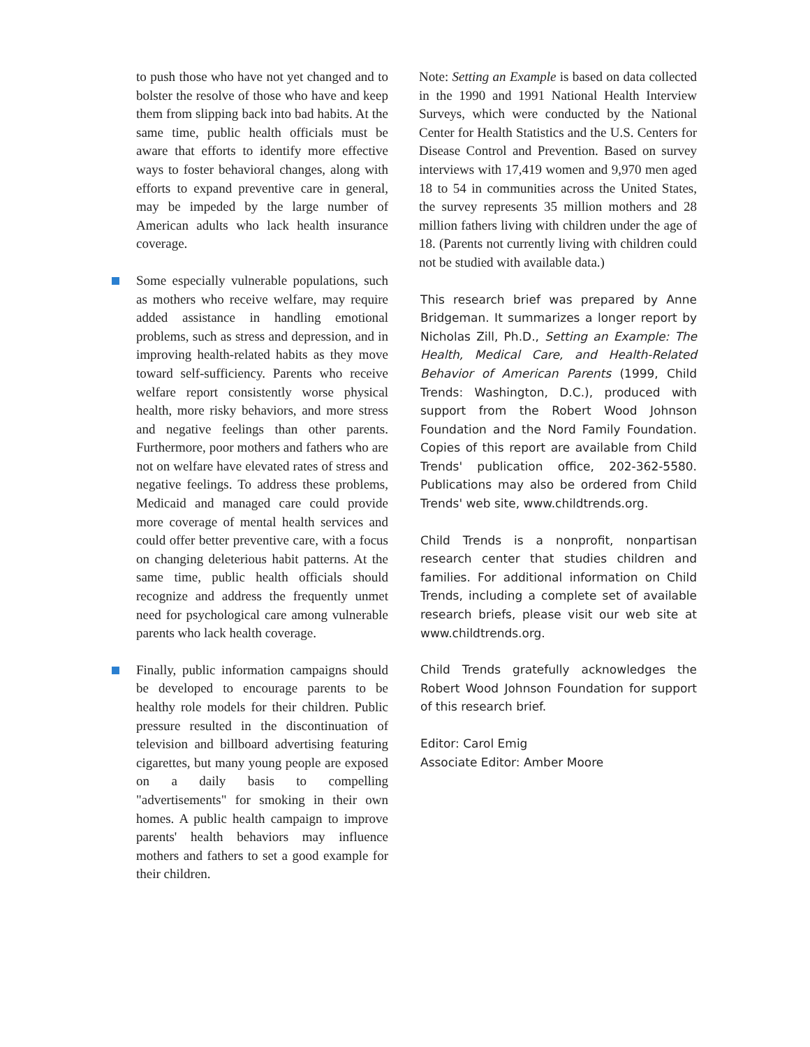to push those who have not yet changed and to bolster the resolve of those who have and keep them from slipping back into bad habits. At the same time, public health officials must be aware that efforts to identify more effective ways to foster behavioral changes, along with efforts to expand preventive care in general, may be impeded by the large number of American adults who lack health insurance coverage.
Some especially vulnerable populations, such as mothers who receive welfare, may require added assistance in handling emotional problems, such as stress and depression, and in improving health-related habits as they move toward self-sufficiency. Parents who receive welfare report consistently worse physical health, more risky behaviors, and more stress and negative feelings than other parents. Furthermore, poor mothers and fathers who are not on welfare have elevated rates of stress and negative feelings. To address these problems, Medicaid and managed care could provide more coverage of mental health services and could offer better preventive care, with a focus on changing deleterious habit patterns. At the same time, public health officials should recognize and address the frequently unmet need for psychological care among vulnerable parents who lack health coverage.
Finally, public information campaigns should be developed to encourage parents to be healthy role models for their children. Public pressure resulted in the discontinuation of television and billboard advertising featuring cigarettes, but many young people are exposed on a daily basis to compelling "advertisements" for smoking in their own homes. A public health campaign to improve parents' health behaviors may influence mothers and fathers to set a good example for their children.
Note: Setting an Example is based on data collected in the 1990 and 1991 National Health Interview Surveys, which were conducted by the National Center for Health Statistics and the U.S. Centers for Disease Control and Prevention. Based on survey interviews with 17,419 women and 9,970 men aged 18 to 54 in communities across the United States, the survey represents 35 million mothers and 28 million fathers living with children under the age of 18. (Parents not currently living with children could not be studied with available data.)
This research brief was prepared by Anne Bridgeman. It summarizes a longer report by Nicholas Zill, Ph.D., Setting an Example: The Health, Medical Care, and Health-Related Behavior of American Parents (1999, Child Trends: Washington, D.C.), produced with support from the Robert Wood Johnson Foundation and the Nord Family Foundation. Copies of this report are available from Child Trends' publication office, 202-362-5580. Publications may also be ordered from Child Trends' web site, www.childtrends.org.
Child Trends is a nonprofit, nonpartisan research center that studies children and families. For additional information on Child Trends, including a complete set of available research briefs, please visit our web site at www.childtrends.org.
Child Trends gratefully acknowledges the Robert Wood Johnson Foundation for support of this research brief.
Editor: Carol Emig
Associate Editor: Amber Moore